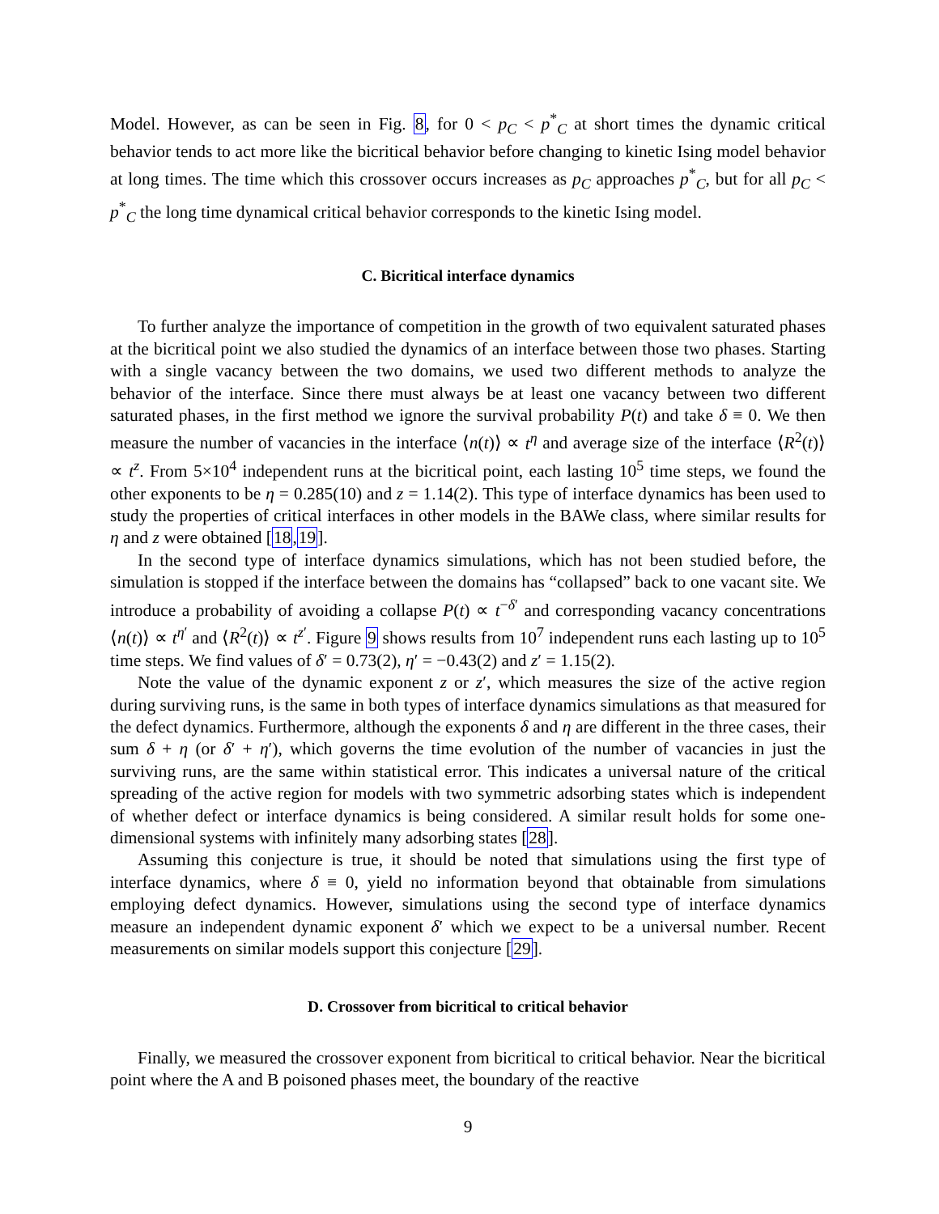Model. However, as can be seen in Fig. 8, for 0 < p<sub>C</sub> < p<sup>*</sup><sub>C</sub> at short times the dynamic critical behavior tends to act more like the bicritical behavior before changing to kinetic Ising model behavior at long times. The time which this crossover occurs increases as p<sub>C</sub> approaches p<sup>*</sup><sub>C</sub>, but for all p<sub>C</sub> < p<sup>*</sup><sub>C</sub> the long time dynamical critical behavior corresponds to the kinetic Ising model.
C. Bicritical interface dynamics
To further analyze the importance of competition in the growth of two equivalent saturated phases at the bicritical point we also studied the dynamics of an interface between those two phases. Starting with a single vacancy between the two domains, we used two different methods to analyze the behavior of the interface. Since there must always be at least one vacancy between two different saturated phases, in the first method we ignore the survival probability P(t) and take δ ≡ 0. We then measure the number of vacancies in the interface ⟨n(t)⟩ ∝ t<sup>η</sup> and average size of the interface ⟨R<sup>2</sup>(t)⟩ ∝ t<sup>z</sup>. From 5×10<sup>4</sup> independent runs at the bicritical point, each lasting 10<sup>5</sup> time steps, we found the other exponents to be η = 0.285(10) and z = 1.14(2). This type of interface dynamics has been used to study the properties of critical interfaces in other models in the BAWe class, where similar results for η and z were obtained [18,19].
In the second type of interface dynamics simulations, which has not been studied before, the simulation is stopped if the interface between the domains has “collapsed” back to one vacant site. We introduce a probability of avoiding a collapse P(t) ∝ t<sup>−δ′</sup> and corresponding vacancy concentrations ⟨n(t)⟩ ∝ t<sup>η′</sup> and ⟨R<sup>2</sup>(t)⟩ ∝ t<sup>z′</sup>. Figure 9 shows results from 10<sup>7</sup> independent runs each lasting up to 10<sup>5</sup> time steps. We find values of δ′ = 0.73(2), η′ = −0.43(2) and z′ = 1.15(2).
Note the value of the dynamic exponent z or z′, which measures the size of the active region during surviving runs, is the same in both types of interface dynamics simulations as that measured for the defect dynamics. Furthermore, although the exponents δ and η are different in the three cases, their sum δ + η (or δ′ + η′), which governs the time evolution of the number of vacancies in just the surviving runs, are the same within statistical error. This indicates a universal nature of the critical spreading of the active region for models with two symmetric adsorbing states which is independent of whether defect or interface dynamics is being considered. A similar result holds for some one-dimensional systems with infinitely many adsorbing states [28].
Assuming this conjecture is true, it should be noted that simulations using the first type of interface dynamics, where δ ≡ 0, yield no information beyond that obtainable from simulations employing defect dynamics. However, simulations using the second type of interface dynamics measure an independent dynamic exponent δ′ which we expect to be a universal number. Recent measurements on similar models support this conjecture [29].
D. Crossover from bicritical to critical behavior
Finally, we measured the crossover exponent from bicritical to critical behavior. Near the bicritical point where the A and B poisoned phases meet, the boundary of the reactive
9